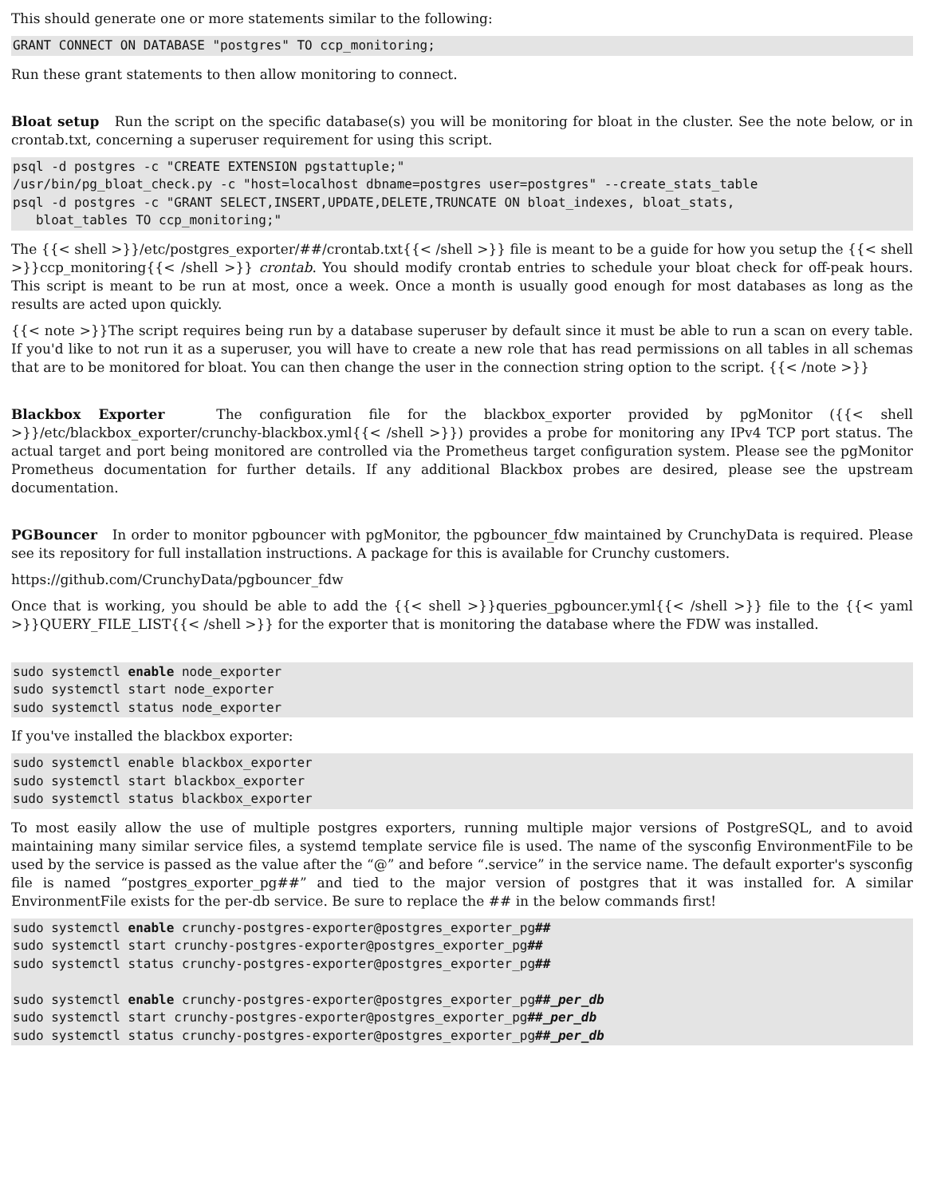This should generate one or more statements similar to the following:
GRANT CONNECT ON DATABASE "postgres" TO ccp_monitoring;
Run these grant statements to then allow monitoring to connect.
Bloat setup Run the script on the specific database(s) you will be monitoring for bloat in the cluster. See the note below, or in crontab.txt, concerning a superuser requirement for using this script.
psql -d postgres -c "CREATE EXTENSION pgstattuple;"
/usr/bin/pg_bloat_check.py -c "host=localhost dbname=postgres user=postgres" --create_stats_table
psql -d postgres -c "GRANT SELECT,INSERT,UPDATE,DELETE,TRUNCATE ON bloat_indexes, bloat_stats,
   bloat_tables TO ccp_monitoring;"
The {{< shell >}}/etc/postgres_exporter/##/crontab.txt{{< /shell >}} file is meant to be a guide for how you setup the {{< shell >}}ccp_monitoring{{< /shell >}} crontab. You should modify crontab entries to schedule your bloat check for off-peak hours. This script is meant to be run at most, once a week. Once a month is usually good enough for most databases as long as the results are acted upon quickly.
{{< note >}}The script requires being run by a database superuser by default since it must be able to run a scan on every table. If you'd like to not run it as a superuser, you will have to create a new role that has read permissions on all tables in all schemas that are to be monitored for bloat. You can then change the user in the connection string option to the script. {{< /note >}}
Blackbox Exporter The configuration file for the blackbox_exporter provided by pgMonitor ({{< shell >}}/etc/blackbox_exporter/crunchy-blackbox.yml{{< /shell >}}) provides a probe for monitoring any IPv4 TCP port status. The actual target and port being monitored are controlled via the Prometheus target configuration system. Please see the pgMonitor Prometheus documentation for further details. If any additional Blackbox probes are desired, please see the upstream documentation.
PGBouncer In order to monitor pgbouncer with pgMonitor, the pgbouncer_fdw maintained by CrunchyData is required. Please see its repository for full installation instructions. A package for this is available for Crunchy customers.
https://github.com/CrunchyData/pgbouncer_fdw
Once that is working, you should be able to add the {{< shell >}}queries_pgbouncer.yml{{< /shell >}} file to the {{< yaml >}}QUERY_FILE_LIST{{< /shell >}} for the exporter that is monitoring the database where the FDW was installed.
sudo systemctl enable node_exporter
sudo systemctl start node_exporter
sudo systemctl status node_exporter
If you've installed the blackbox exporter:
sudo systemctl enable blackbox_exporter
sudo systemctl start blackbox_exporter
sudo systemctl status blackbox_exporter
To most easily allow the use of multiple postgres exporters, running multiple major versions of PostgreSQL, and to avoid maintaining many similar service files, a systemd template service file is used. The name of the sysconfig EnvironmentFile to be used by the service is passed as the value after the “@” and before “.service” in the service name. The default exporter's sysconfig file is named “postgres_exporter_pg##” and tied to the major version of postgres that it was installed for. A similar EnvironmentFile exists for the per-db service. Be sure to replace the ## in the below commands first!
sudo systemctl enable crunchy-postgres-exporter@postgres_exporter_pg##
sudo systemctl start crunchy-postgres-exporter@postgres_exporter_pg##
sudo systemctl status crunchy-postgres-exporter@postgres_exporter_pg##

sudo systemctl enable crunchy-postgres-exporter@postgres_exporter_pg##_per_db
sudo systemctl start crunchy-postgres-exporter@postgres_exporter_pg##_per_db
sudo systemctl status crunchy-postgres-exporter@postgres_exporter_pg##_per_db